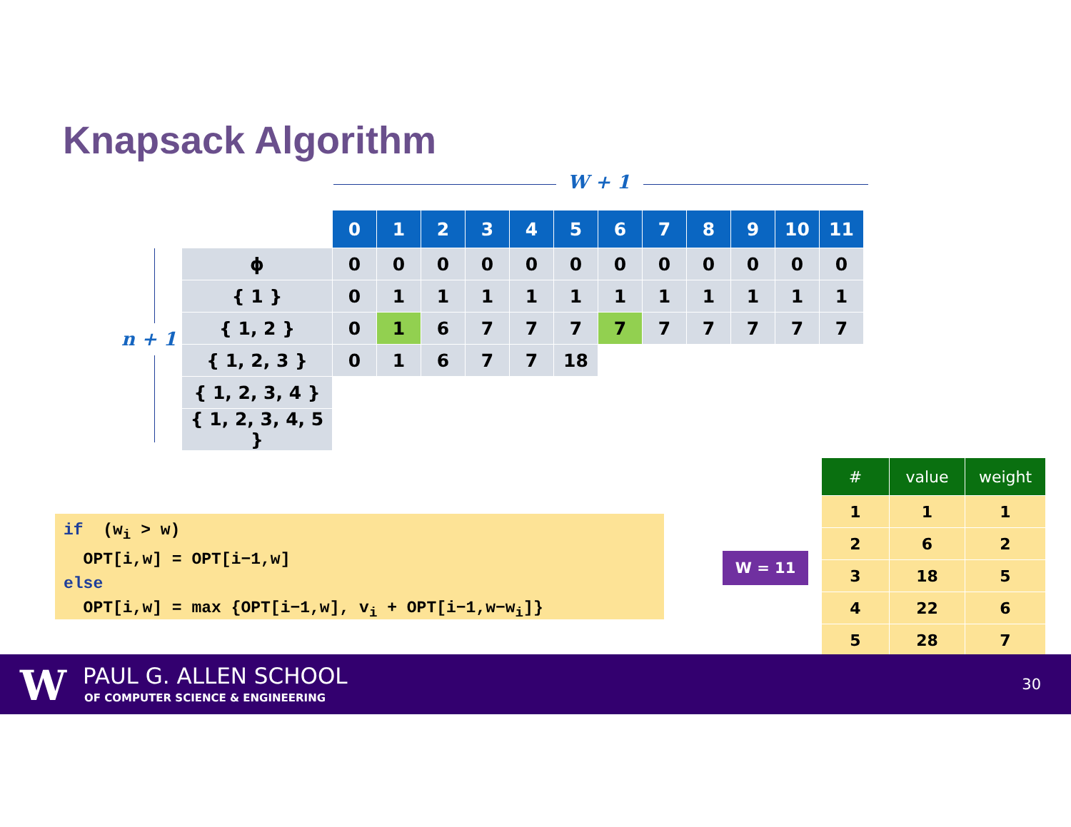Knapsack Algorithm
W + 1
n + 1
| | 0 | 1 | 2 | 3 | 4 | 5 | 6 | 7 | 8 | 9 | 10 | 11 |
| ϕ | 0 | 0 | 0 | 0 | 0 | 0 | 0 | 0 | 0 | 0 | 0 | 0 |
| { 1 } | 0 | 1 | 1 | 1 | 1 | 1 | 1 | 1 | 1 | 1 | 1 | 1 |
| { 1, 2 } | 0 | 1 | 6 | 7 | 7 | 7 | 7 | 7 | 7 | 7 | 7 | 7 |
| { 1, 2, 3 } | 0 | 1 | 6 | 7 | 7 | 18 | | | | | | |
| { 1, 2, 3, 4 } | | | | | | | | | | | | |
| { 1, 2, 3, 4, 5 } | | | | | | | | | | | | |
if (w<sub>i</sub> > w) OPT[i,w] = OPT[i−1,w] else OPT[i,w] = max {OPT[i−1,w], v<sub>i</sub> + OPT[i−1,w−w<sub>i</sub>]}
W = 11
| # | value | weight |
| --- | --- | --- |
| 1 | 1 | 1 |
| 2 | 6 | 2 |
| 3 | 18 | 5 |
| 4 | 22 | 6 |
| 5 | 28 | 7 |
W PAUL G. ALLEN SCHOOL
OF COMPUTER SCIENCE & ENGINEERING
30